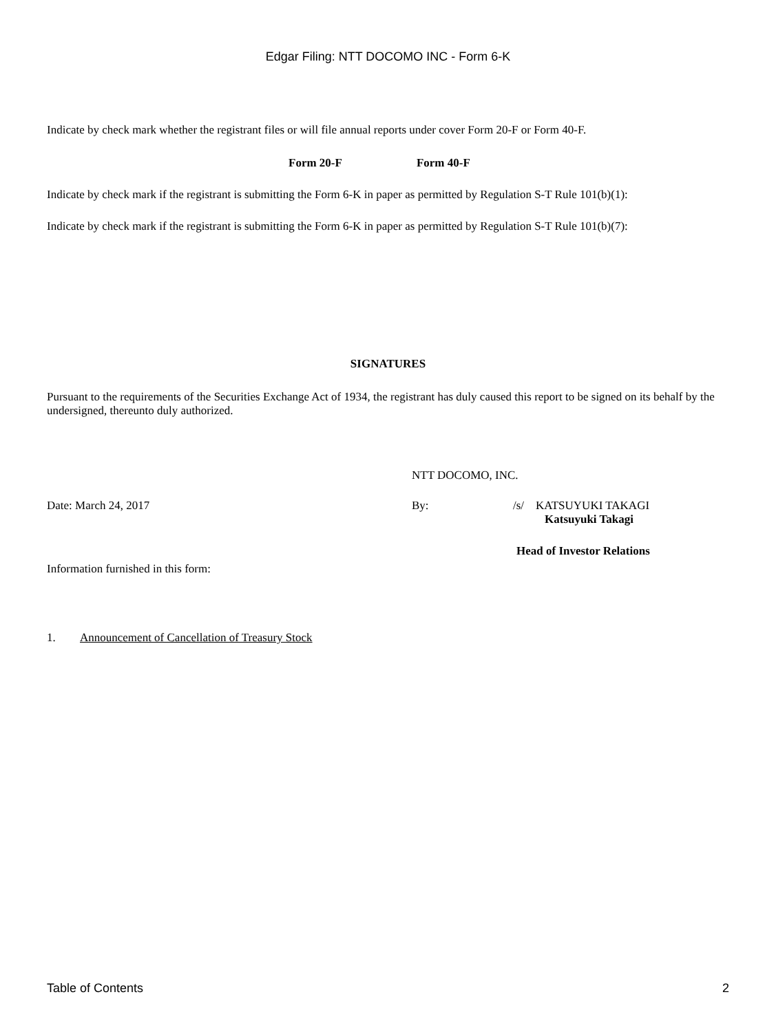Edgar Filing: NTT DOCOMO INC - Form 6-K
Indicate by check mark whether the registrant files or will file annual reports under cover Form 20-F or Form 40-F.
Form 20-F Form 40-F
Indicate by check mark if the registrant is submitting the Form 6-K in paper as permitted by Regulation S-T Rule 101(b)(1):
Indicate by check mark if the registrant is submitting the Form 6-K in paper as permitted by Regulation S-T Rule 101(b)(7):
SIGNATURES
Pursuant to the requirements of the Securities Exchange Act of 1934, the registrant has duly caused this report to be signed on its behalf by the undersigned, thereunto duly authorized.
NTT DOCOMO, INC.
Date: March 24, 2017 By: /s/ KATSUYUKI TAKAGI
Katsuyuki Takagi
Head of Investor Relations
Information furnished in this form:
1. Announcement of Cancellation of Treasury Stock
Table of Contents 2